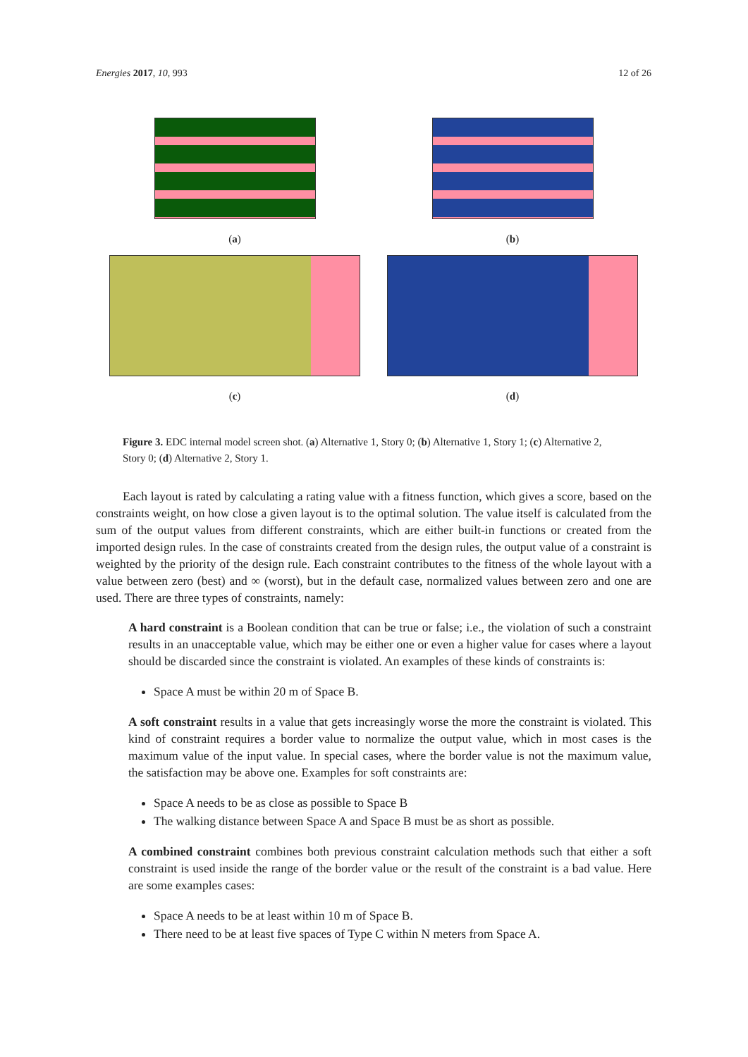Energies 2017, 10, 993 12 of 26
(a)
(b)
(c)
(d)
Figure 3. EDC internal model screen shot. (a) Alternative 1, Story 0; (b) Alternative 1, Story 1; (c) Alternative 2, Story 0; (d) Alternative 2, Story 1.
Each layout is rated by calculating a rating value with a fitness function, which gives a score, based on the constraints weight, on how close a given layout is to the optimal solution. The value itself is calculated from the sum of the output values from different constraints, which are either built-in functions or created from the imported design rules. In the case of constraints created from the design rules, the output value of a constraint is weighted by the priority of the design rule. Each constraint contributes to the fitness of the whole layout with a value between zero (best) and ∞ (worst), but in the default case, normalized values between zero and one are used. There are three types of constraints, namely:
A hard constraint is a Boolean condition that can be true or false; i.e., the violation of such a constraint results in an unacceptable value, which may be either one or even a higher value for cases where a layout should be discarded since the constraint is violated. An examples of these kinds of constraints is:
Space A must be within 20 m of Space B.
A soft constraint results in a value that gets increasingly worse the more the constraint is violated. This kind of constraint requires a border value to normalize the output value, which in most cases is the maximum value of the input value. In special cases, where the border value is not the maximum value, the satisfaction may be above one. Examples for soft constraints are:
Space A needs to be as close as possible to Space B
The walking distance between Space A and Space B must be as short as possible.
A combined constraint combines both previous constraint calculation methods such that either a soft constraint is used inside the range of the border value or the result of the constraint is a bad value. Here are some examples cases:
Space A needs to be at least within 10 m of Space B.
There need to be at least five spaces of Type C within N meters from Space A.